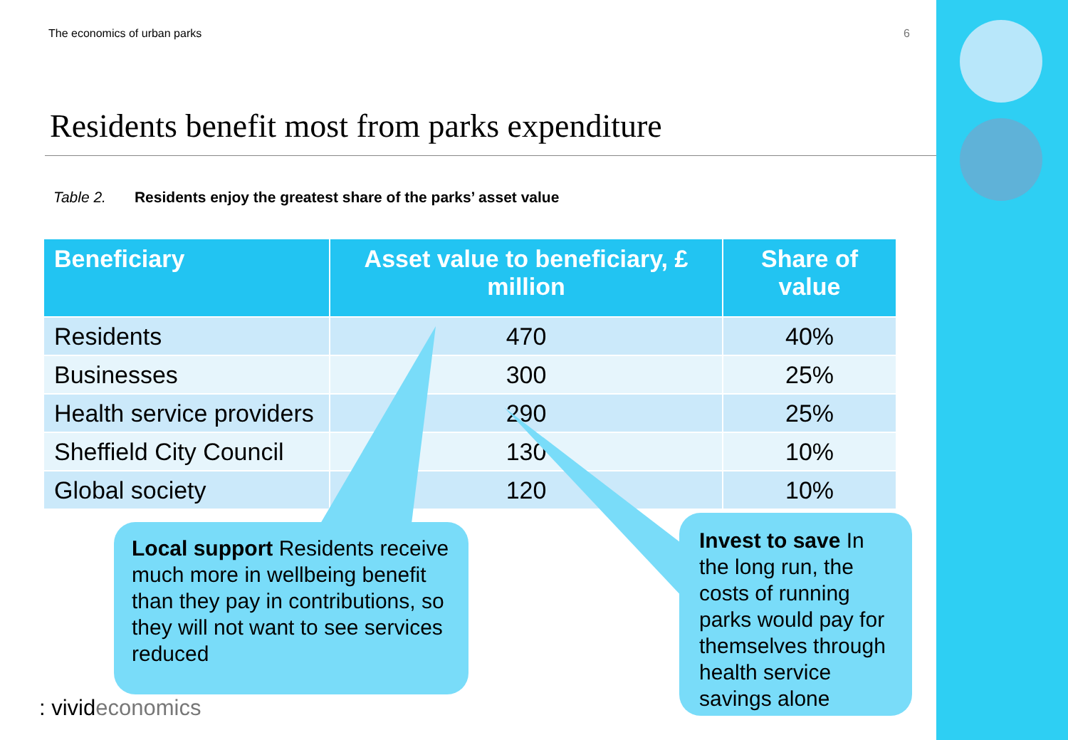The economics of urban parks 6
Residents benefit most from parks expenditure
Table 2. Residents enjoy the greatest share of the parks’ asset value
| Beneficiary | Asset value to beneficiary, £ million | Share of value |
| --- | --- | --- |
| Residents | 470 | 40% |
| Businesses | 300 | 25% |
| Health service providers | 290 | 25% |
| Sheffield City Council | 130 | 10% |
| Global society | 120 | 10% |
Local support Residents receive much more in wellbeing benefit than they pay in contributions, so they will not want to see services reduced
Invest to save In the long run, the costs of running parks would pay for themselves through health service savings alone
: vivideconomics